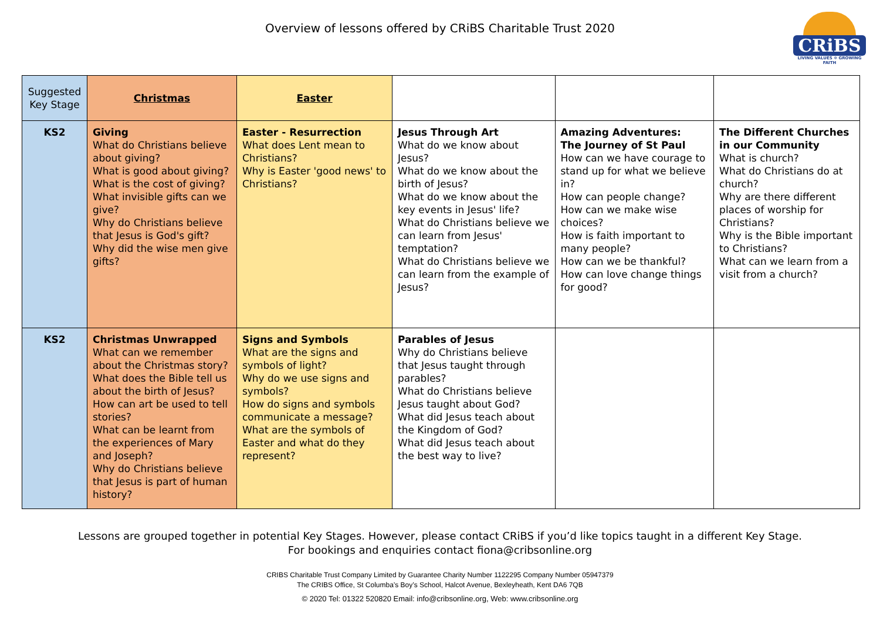Overview of lessons offered by CRiBS Charitable Trust 2020
CRiBS
LIVING VALUES ✲ GROWING FAITH
| Suggested Key Stage | Christmas | Easter | | | |
| KS2 | Giving What do Christians believe about giving? What is good about giving? What is the cost of giving? What invisible gifts can we give? Why do Christians believe that Jesus is God's gift? Why did the wise men give gifts? | Easter - Resurrection What does Lent mean to Christians? Why is Easter 'good news' to Christians? | Jesus Through Art What do we know about Jesus? What do we know about the birth of Jesus? What do we know about the key events in Jesus' life? What do Christians believe we can learn from Jesus' temptation? What do Christians believe we can learn from the example of Jesus? | Amazing Adventures: The Journey of St Paul How can we have courage to stand up for what we believe in? How can people change? How can we make wise choices? How is faith important to many people? How can we be thankful? How can love change things for good? | The Different Churches in our Community What is church? What do Christians do at church? Why are there different places of worship for Christians? Why is the Bible important to Christians? What can we learn from a visit from a church? |
| KS2 | Christmas Unwrapped What can we remember about the Christmas story? What does the Bible tell us about the birth of Jesus? How can art be used to tell stories? What can be learnt from the experiences of Mary and Joseph? Why do Christians believe that Jesus is part of human history? | Signs and Symbols What are the signs and symbols of light? Why do we use signs and symbols? How do signs and symbols communicate a message? What are the symbols of Easter and what do they represent? | Parables of Jesus Why do Christians believe that Jesus taught through parables? What do Christians believe Jesus taught about God? What did Jesus teach about the Kingdom of God? What did Jesus teach about the best way to live? | | |
Lessons are grouped together in potential Key Stages. However, please contact CRiBS if you’d like topics taught in a different Key Stage.
For bookings and enquiries contact fiona@cribsonline.org
CRIBS Charitable Trust Company Limited by Guarantee Charity Number 1122295 Company Number 05947379
The CRIBS Office, St Columba’s Boy’s School, Halcot Avenue, Bexleyheath, Kent DA6 7QB
© 2020 Tel: 01322 520820 Email: info@cribsonline.org, Web: www.cribsonline.org